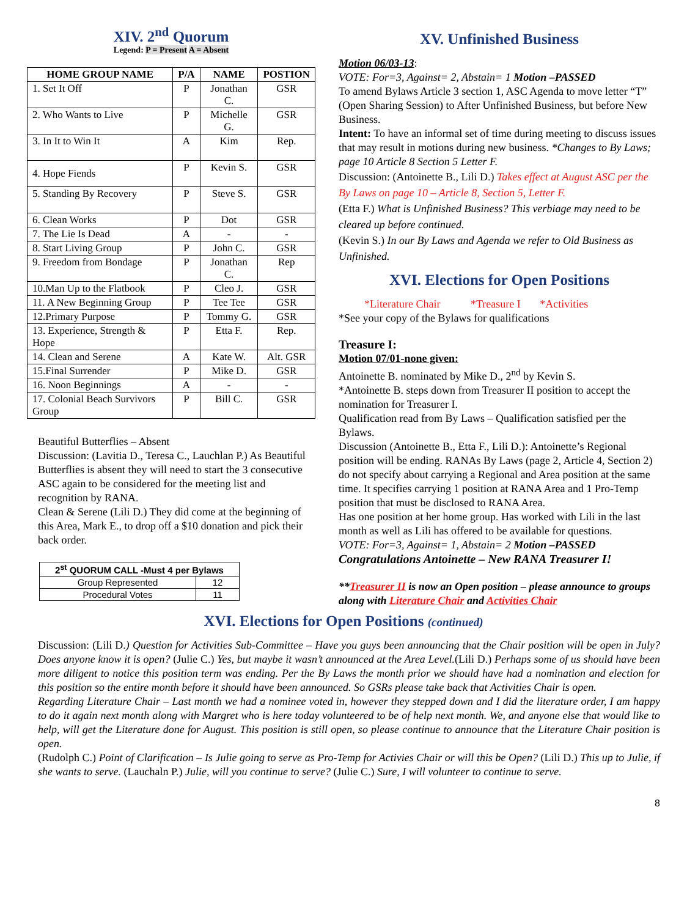XIV. 2<sup>nd</sup> Quorum
Legend: P = Present A = Absent
| HOME GROUP NAME | P/A | NAME | POSTION |
| --- | --- | --- | --- |
| 1. Set It Off | P | Jonathan C. | GSR |
| 2. Who Wants to Live | P | Michelle G. | GSR |
| 3. In It to Win It | A | Kim | Rep. |
| 4. Hope Fiends | P | Kevin S. | GSR |
| 5. Standing By Recovery | P | Steve S. | GSR |
| 6. Clean Works | P | Dot | GSR |
| 7. The Lie Is Dead | A | - | - |
| 8. Start Living Group | P | John C. | GSR |
| 9. Freedom from Bondage | P | Jonathan C. | Rep |
| 10.Man Up to the Flatbook | P | Cleo J. | GSR |
| 11. A New Beginning Group | P | Tee Tee | GSR |
| 12.Primary Purpose | P | Tommy G. | GSR |
| 13. Experience, Strength & Hope | P | Etta F. | Rep. |
| 14. Clean and Serene | A | Kate W. | Alt. GSR |
| 15.Final Surrender | P | Mike D. | GSR |
| 16. Noon Beginnings | A | - | - |
| 17. Colonial Beach Survivors Group | P | Bill C. | GSR |
Beautiful Butterflies – Absent
Discussion: (Lavitia D., Teresa C., Lauchlan P.) As Beautiful Butterflies is absent they will need to start the 3 consecutive ASC again to be considered for the meeting list and recognition by RANA.
Clean & Serene (Lili D.) They did come at the beginning of this Area, Mark E., to drop off a $10 donation and pick their back order.
| 2<sup>st</sup> QUORUM CALL -Must 4 per Bylaws | |
| --- | --- |
| Group Represented | 12 |
| Procedural Votes | 11 |
XV. Unfinished Business
Motion 06/03-13:
VOTE: For=3, Against= 2, Abstain= 1 Motion –PASSED
To amend Bylaws Article 3 section 1, ASC Agenda to move letter “T” (Open Sharing Session) to After Unfinished Business, but before New Business.
Intent: To have an informal set of time during meeting to discuss issues that may result in motions during new business. *Changes to By Laws; page 10 Article 8 Section 5 Letter F.
Discussion: (Antoinette B., Lili D.) Takes effect at August ASC per the By Laws on page 10 – Article 8, Section 5, Letter F.
(Etta F.) What is Unfinished Business? This verbiage may need to be cleared up before continued.
(Kevin S.) In our By Laws and Agenda we refer to Old Business as Unfinished.
XVI. Elections for Open Positions
*Literature Chair *Treasure I *Activities
*See your copy of the Bylaws for qualifications
Treasure I:
Motion 07/01-none given:
Antoinette B. nominated by Mike D., 2<sup>nd</sup> by Kevin S.
*Antoinette B. steps down from Treasurer II position to accept the nomination for Treasurer I.
Qualification read from By Laws – Qualification satisfied per the Bylaws.
Discussion (Antoinette B., Etta F., Lili D.): Antoinette’s Regional position will be ending. RANAs By Laws (page 2, Article 4, Section 2) do not specify about carrying a Regional and Area position at the same time. It specifies carrying 1 position at RANA Area and 1 Pro-Temp position that must be disclosed to RANA Area.
Has one position at her home group. Has worked with Lili in the last month as well as Lili has offered to be available for questions.
VOTE: For=3, Against= 1, Abstain= 2 Motion –PASSED
Congratulations Antoinette – New RANA Treasurer I!
**Treasurer II is now an Open position – please announce to groups along with Literature Chair and Activities Chair
XVI. Elections for Open Positions (continued)
Discussion: (Lili D.) Question for Activities Sub-Committee – Have you guys been announcing that the Chair position will be open in July? Does anyone know it is open? (Julie C.) Yes, but maybe it wasn’t announced at the Area Level.(Lili D.) Perhaps some of us should have been more diligent to notice this position term was ending. Per the By Laws the month prior we should have had a nomination and election for this position so the entire month before it should have been announced. So GSRs please take back that Activities Chair is open.
Regarding Literature Chair – Last month we had a nominee voted in, however they stepped down and I did the literature order, I am happy to do it again next month along with Margret who is here today volunteered to be of help next month. We, and anyone else that would like to help, will get the Literature done for August. This position is still open, so please continue to announce that the Literature Chair position is open.
(Rudolph C.) Point of Clarification – Is Julie going to serve as Pro-Temp for Activies Chair or will this be Open? (Lili D.) This up to Julie, if she wants to serve. (Lauchaln P.) Julie, will you continue to serve? (Julie C.) Sure, I will volunteer to continue to serve.
8